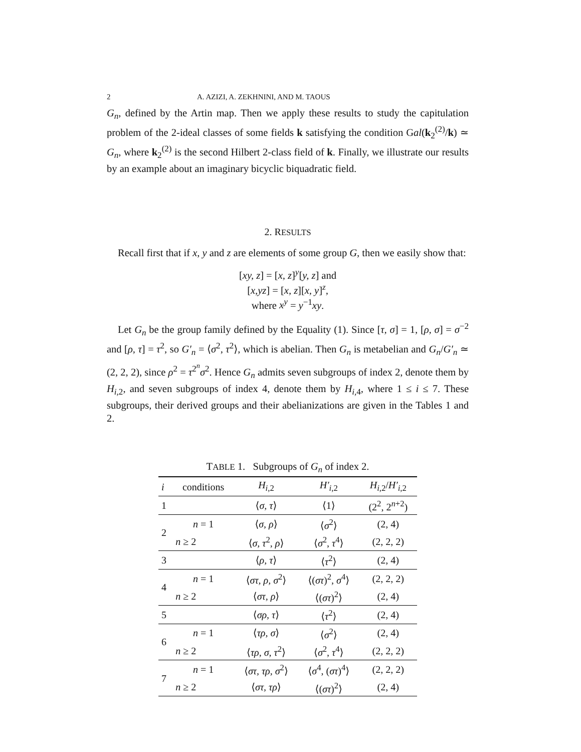2 A. AZIZI, A. ZEKHNINI, AND M. TAOUS
G<sub>n</sub>, defined by the Artin map. Then we apply these results to study the capitulation problem of the 2-ideal classes of some fields k satisfying the condition Gal(k<sub>2</sub><sup>(2)</sup>/k) ≃ G<sub>n</sub>, where k<sub>2</sub><sup>(2)</sup> is the second Hilbert 2-class field of k. Finally, we illustrate our results by an example about an imaginary bicyclic biquadratic field.
2. RESULTS
Recall first that if x, y and z are elements of some group G, then we easily show that:
[xy, z] = [x, z]<sup>y</sup>[y, z] and
[x,yz] = [x, z][x, y]<sup>z</sup>,
where x<sup>y</sup> = y<sup>−1</sup>xy.
Let G<sub>n</sub> be the group family defined by the Equality (1). Since [τ, σ] = 1, [ρ, σ] = σ<sup>−2</sup> and [ρ, τ] = τ<sup>2</sup>, so G′<sub>n</sub> = ⟨σ<sup>2</sup>, τ<sup>2</sup>⟩, which is abelian. Then G<sub>n</sub> is metabelian and G<sub>n</sub>/G′<sub>n</sub> ≃ (2, 2, 2), since ρ<sup>2</sup> = τ<sup>2<sup>n</sup></sup>σ<sup>2</sup>. Hence G<sub>n</sub> admits seven subgroups of index 2, denote them by H<sub>i,2</sub>, and seven subgroups of index 4, denote them by H<sub>i,4</sub>, where 1 ≤ i ≤ 7. These subgroups, their derived groups and their abelianizations are given in the Tables 1 and 2.
TABLE 1. Subgroups of G<sub>n</sub> of index 2.
| i | conditions | H<sub>i,2</sub> | H′<sub>i,2</sub> | H<sub>i,2</sub>/ H′<sub>i,2</sub> |
| --- | --- | --- | --- | --- |
| 1 | | ⟨ σ, τ ⟩ | ⟨1⟩ | (2<sup>2</sup>, 2<sup>n+2</sup>) |
| 2 | n = 1 | ⟨ σ, ρ ⟩ | ⟨ σ<sup>2</sup>⟩ | (2, 4) |
| | n ≥ 2 | ⟨ σ, τ<sup>2</sup>, ρ ⟩ | ⟨ σ<sup>2</sup>, τ<sup>4</sup>⟩ | (2, 2, 2) |
| 3 | | ⟨ ρ, τ ⟩ | ⟨ τ<sup>2</sup>⟩ | (2, 4) |
| 4 | n = 1 | ⟨ στ, ρ, σ<sup>2</sup>⟩ | ⟨( στ )<sup>2</sup>, σ<sup>4</sup>⟩ | (2, 2, 2) |
| | n ≥ 2 | ⟨ στ, ρ ⟩ | ⟨( στ )<sup>2</sup>⟩ | (2, 4) |
| 5 | | ⟨ σρ, τ ⟩ | ⟨ τ<sup>2</sup>⟩ | (2, 4) |
| 6 | n = 1 | ⟨ τρ, σ ⟩ | ⟨ σ<sup>2</sup>⟩ | (2, 4) |
| | n ≥ 2 | ⟨ τρ, σ, τ<sup>2</sup>⟩ | ⟨ σ<sup>2</sup>, τ<sup>4</sup>⟩ | (2, 2, 2) |
| 7 | n = 1 | ⟨ στ, τρ, σ<sup>2</sup>⟩ | ⟨ σ<sup>4</sup>, ( στ )<sup>4</sup>⟩ | (2, 2, 2) |
| | n ≥ 2 | ⟨ στ, τρ ⟩ | ⟨( στ )<sup>2</sup>⟩ | (2, 4) |